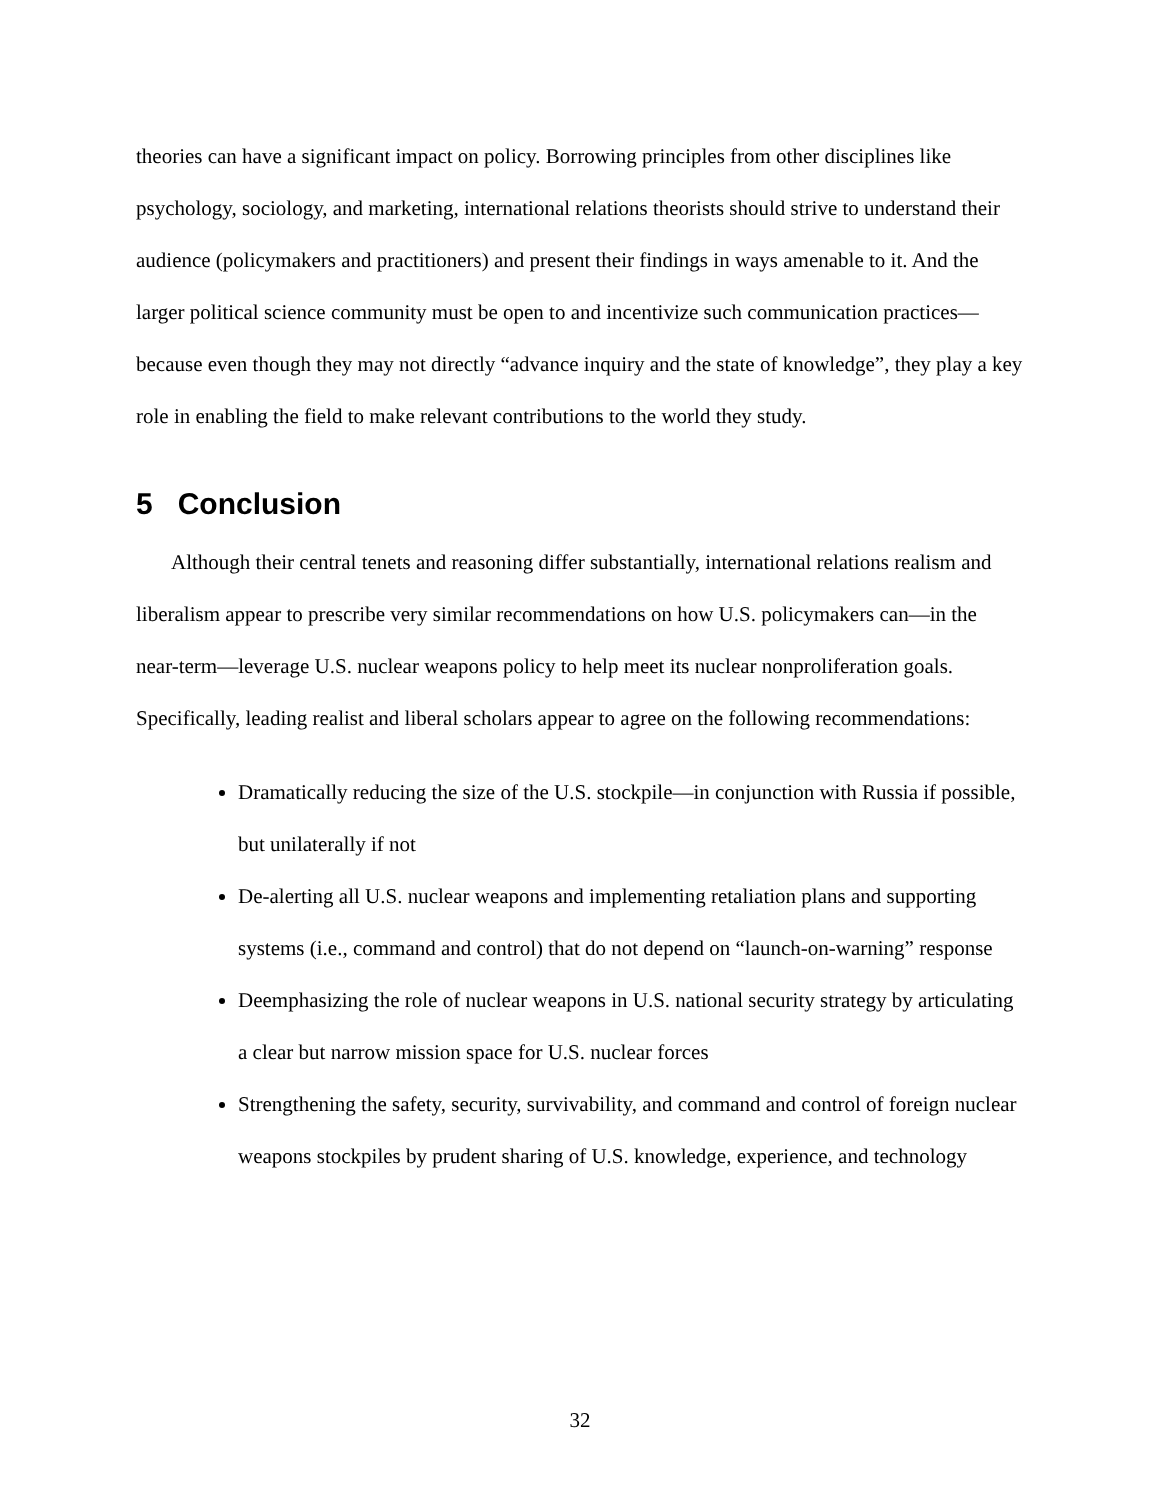theories can have a significant impact on policy. Borrowing principles from other disciplines like psychology, sociology, and marketing, international relations theorists should strive to understand their audience (policymakers and practitioners) and present their findings in ways amenable to it. And the larger political science community must be open to and incentivize such communication practices—because even though they may not directly “advance inquiry and the state of knowledge”, they play a key role in enabling the field to make relevant contributions to the world they study.
5 Conclusion
Although their central tenets and reasoning differ substantially, international relations realism and liberalism appear to prescribe very similar recommendations on how U.S. policymakers can—in the near-term—leverage U.S. nuclear weapons policy to help meet its nuclear nonproliferation goals. Specifically, leading realist and liberal scholars appear to agree on the following recommendations:
Dramatically reducing the size of the U.S. stockpile—in conjunction with Russia if possible, but unilaterally if not
De-alerting all U.S. nuclear weapons and implementing retaliation plans and supporting systems (i.e., command and control) that do not depend on “launch-on-warning” response
Deemphasizing the role of nuclear weapons in U.S. national security strategy by articulating a clear but narrow mission space for U.S. nuclear forces
Strengthening the safety, security, survivability, and command and control of foreign nuclear weapons stockpiles by prudent sharing of U.S. knowledge, experience, and technology
32